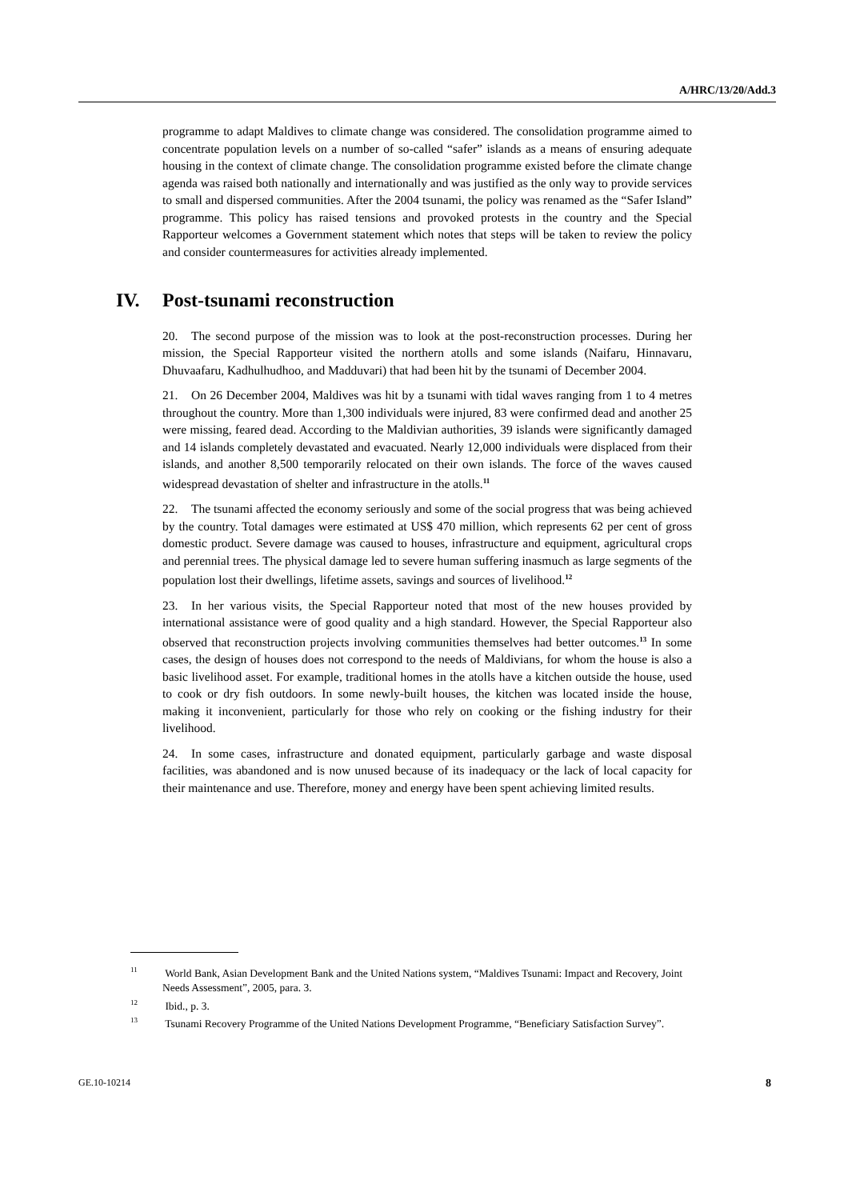A/HRC/13/20/Add.3
programme to adapt Maldives to climate change was considered. The consolidation programme aimed to concentrate population levels on a number of so-called “safer” islands as a means of ensuring adequate housing in the context of climate change. The consolidation programme existed before the climate change agenda was raised both nationally and internationally and was justified as the only way to provide services to small and dispersed communities. After the 2004 tsunami, the policy was renamed as the “Safer Island” programme. This policy has raised tensions and provoked protests in the country and the Special Rapporteur welcomes a Government statement which notes that steps will be taken to review the policy and consider countermeasures for activities already implemented.
IV. Post-tsunami reconstruction
20. The second purpose of the mission was to look at the post-reconstruction processes. During her mission, the Special Rapporteur visited the northern atolls and some islands (Naifaru, Hinnavaru, Dhuvaafaru, Kadhulhudhoo, and Madduvari) that had been hit by the tsunami of December 2004.
21. On 26 December 2004, Maldives was hit by a tsunami with tidal waves ranging from 1 to 4 metres throughout the country. More than 1,300 individuals were injured, 83 were confirmed dead and another 25 were missing, feared dead. According to the Maldivian authorities, 39 islands were significantly damaged and 14 islands completely devastated and evacuated. Nearly 12,000 individuals were displaced from their islands, and another 8,500 temporarily relocated on their own islands. The force of the waves caused widespread devastation of shelter and infrastructure in the atolls.<sup>11</sup>
22. The tsunami affected the economy seriously and some of the social progress that was being achieved by the country. Total damages were estimated at US$ 470 million, which represents 62 per cent of gross domestic product. Severe damage was caused to houses, infrastructure and equipment, agricultural crops and perennial trees. The physical damage led to severe human suffering inasmuch as large segments of the population lost their dwellings, lifetime assets, savings and sources of livelihood.<sup>12</sup>
23. In her various visits, the Special Rapporteur noted that most of the new houses provided by international assistance were of good quality and a high standard. However, the Special Rapporteur also observed that reconstruction projects involving communities themselves had better outcomes.<sup>13</sup> In some cases, the design of houses does not correspond to the needs of Maldivians, for whom the house is also a basic livelihood asset. For example, traditional homes in the atolls have a kitchen outside the house, used to cook or dry fish outdoors. In some newly-built houses, the kitchen was located inside the house, making it inconvenient, particularly for those who rely on cooking or the fishing industry for their livelihood.
24. In some cases, infrastructure and donated equipment, particularly garbage and waste disposal facilities, was abandoned and is now unused because of its inadequacy or the lack of local capacity for their maintenance and use. Therefore, money and energy have been spent achieving limited results.
<sup>11</sup> World Bank, Asian Development Bank and the United Nations system, “Maldives Tsunami: Impact and Recovery, Joint Needs Assessment”, 2005, para. 3.
<sup>12</sup> Ibid., p. 3.
<sup>13</sup> Tsunami Recovery Programme of the United Nations Development Programme, “Beneficiary Satisfaction Survey”.
GE.10-10214 8